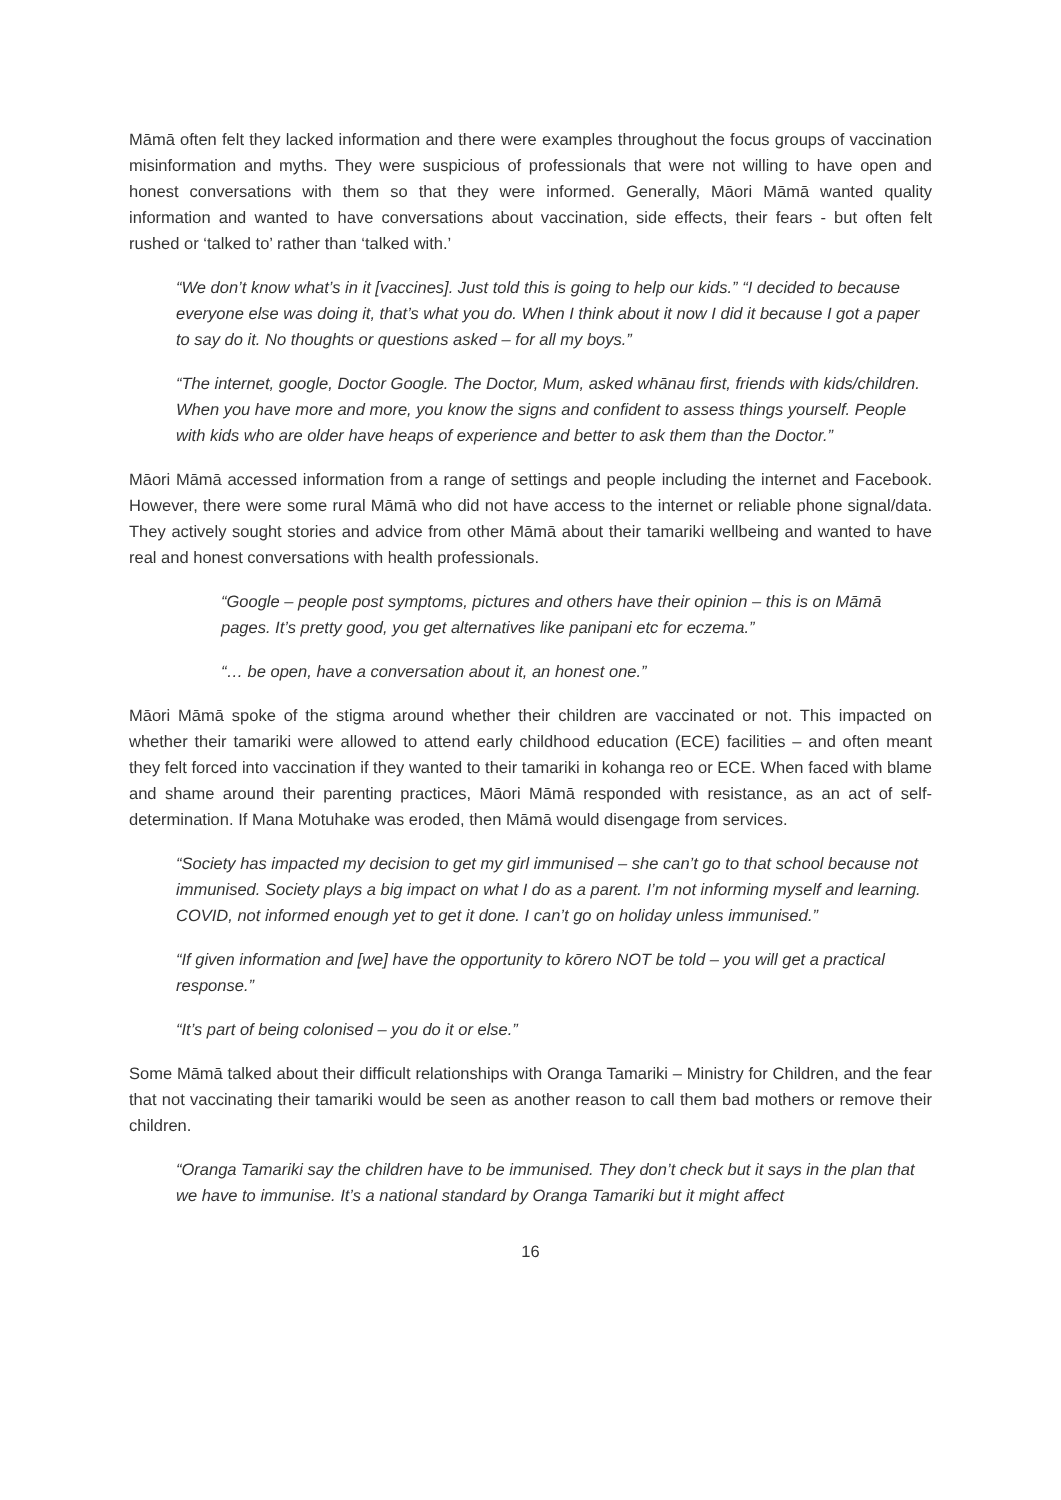Māmā often felt they lacked information and there were examples throughout the focus groups of vaccination misinformation and myths. They were suspicious of professionals that were not willing to have open and honest conversations with them so that they were informed. Generally, Māori Māmā wanted quality information and wanted to have conversations about vaccination, side effects, their fears - but often felt rushed or ‘talked to’ rather than ‘talked with.’
“We don’t know what’s in it [vaccines]. Just told this is going to help our kids.” “I decided to because everyone else was doing it, that’s what you do. When I think about it now I did it because I got a paper to say do it. No thoughts or questions asked – for all my boys.”
“The internet, google, Doctor Google. The Doctor, Mum, asked whānau first, friends with kids/children. When you have more and more, you know the signs and confident to assess things yourself. People with kids who are older have heaps of experience and better to ask them than the Doctor.”
Māori Māmā accessed information from a range of settings and people including the internet and Facebook. However, there were some rural Māmā who did not have access to the internet or reliable phone signal/data. They actively sought stories and advice from other Māmā about their tamariki wellbeing and wanted to have real and honest conversations with health professionals.
“Google – people post symptoms, pictures and others have their opinion – this is on Māmā pages. It’s pretty good, you get alternatives like panipani etc for eczema.”
“… be open, have a conversation about it, an honest one.”
Māori Māmā spoke of the stigma around whether their children are vaccinated or not. This impacted on whether their tamariki were allowed to attend early childhood education (ECE) facilities – and often meant they felt forced into vaccination if they wanted to their tamariki in kohanga reo or ECE. When faced with blame and shame around their parenting practices, Māori Māmā responded with resistance, as an act of self-determination. If Mana Motuhake was eroded, then Māmā would disengage from services.
“Society has impacted my decision to get my girl immunised – she can’t go to that school because not immunised. Society plays a big impact on what I do as a parent. I’m not informing myself and learning. COVID, not informed enough yet to get it done. I can’t go on holiday unless immunised.”
“If given information and [we] have the opportunity to kōrero NOT be told – you will get a practical response.”
“It’s part of being colonised – you do it or else.”
Some Māmā talked about their difficult relationships with Oranga Tamariki – Ministry for Children, and the fear that not vaccinating their tamariki would be seen as another reason to call them bad mothers or remove their children.
“Oranga Tamariki say the children have to be immunised. They don’t check but it says in the plan that we have to immunise. It’s a national standard by Oranga Tamariki but it might affect
16